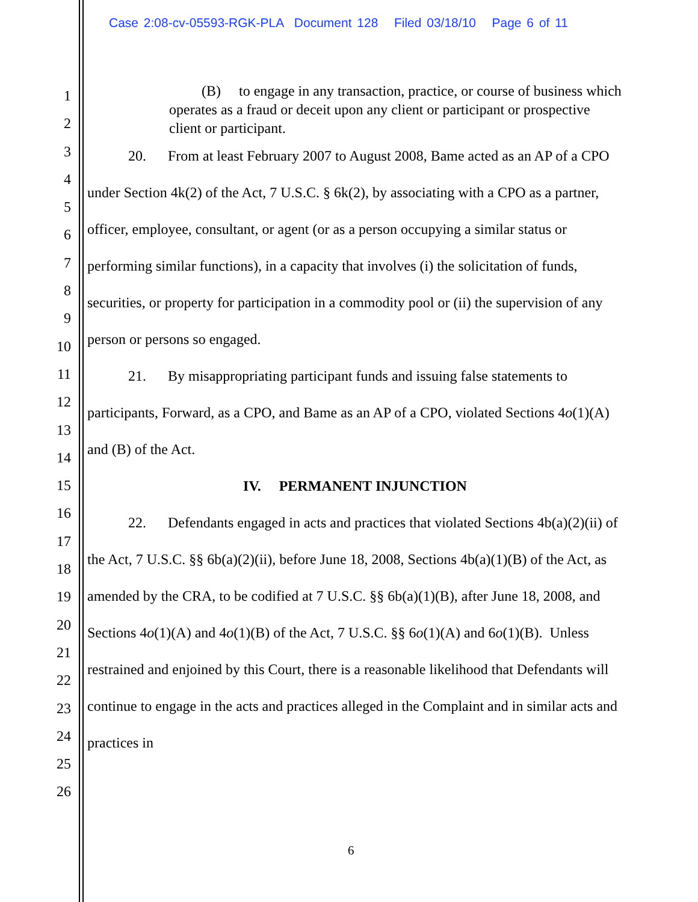Case 2:08-cv-05593-RGK-PLA Document 128 Filed 03/18/10 Page 6 of 11
1
2
3
4
5
6
7
8
9
10
11
12
13
14
15
16
17
18
19
20
21
22
23
24
25
26
(B) to engage in any transaction, practice, or course of business which operates as a fraud or deceit upon any client or participant or prospective client or participant.
20. From at least February 2007 to August 2008, Bame acted as an AP of a CPO under Section 4k(2) of the Act, 7 U.S.C. § 6k(2), by associating with a CPO as a partner, officer, employee, consultant, or agent (or as a person occupying a similar status or performing similar functions), in a capacity that involves (i) the solicitation of funds, securities, or property for participation in a commodity pool or (ii) the supervision of any person or persons so engaged.
21. By misappropriating participant funds and issuing false statements to participants, Forward, as a CPO, and Bame as an AP of a CPO, violated Sections 4o(1)(A) and (B) of the Act.
IV. PERMANENT INJUNCTION
22. Defendants engaged in acts and practices that violated Sections 4b(a)(2)(ii) of the Act, 7 U.S.C. §§ 6b(a)(2)(ii), before June 18, 2008, Sections 4b(a)(1)(B) of the Act, as amended by the CRA, to be codified at 7 U.S.C. §§ 6b(a)(1)(B), after June 18, 2008, and Sections 4o(1)(A) and 4o(1)(B) of the Act, 7 U.S.C. §§ 6o(1)(A) and 6o(1)(B). Unless restrained and enjoined by this Court, there is a reasonable likelihood that Defendants will continue to engage in the acts and practices alleged in the Complaint and in similar acts and practices in
6